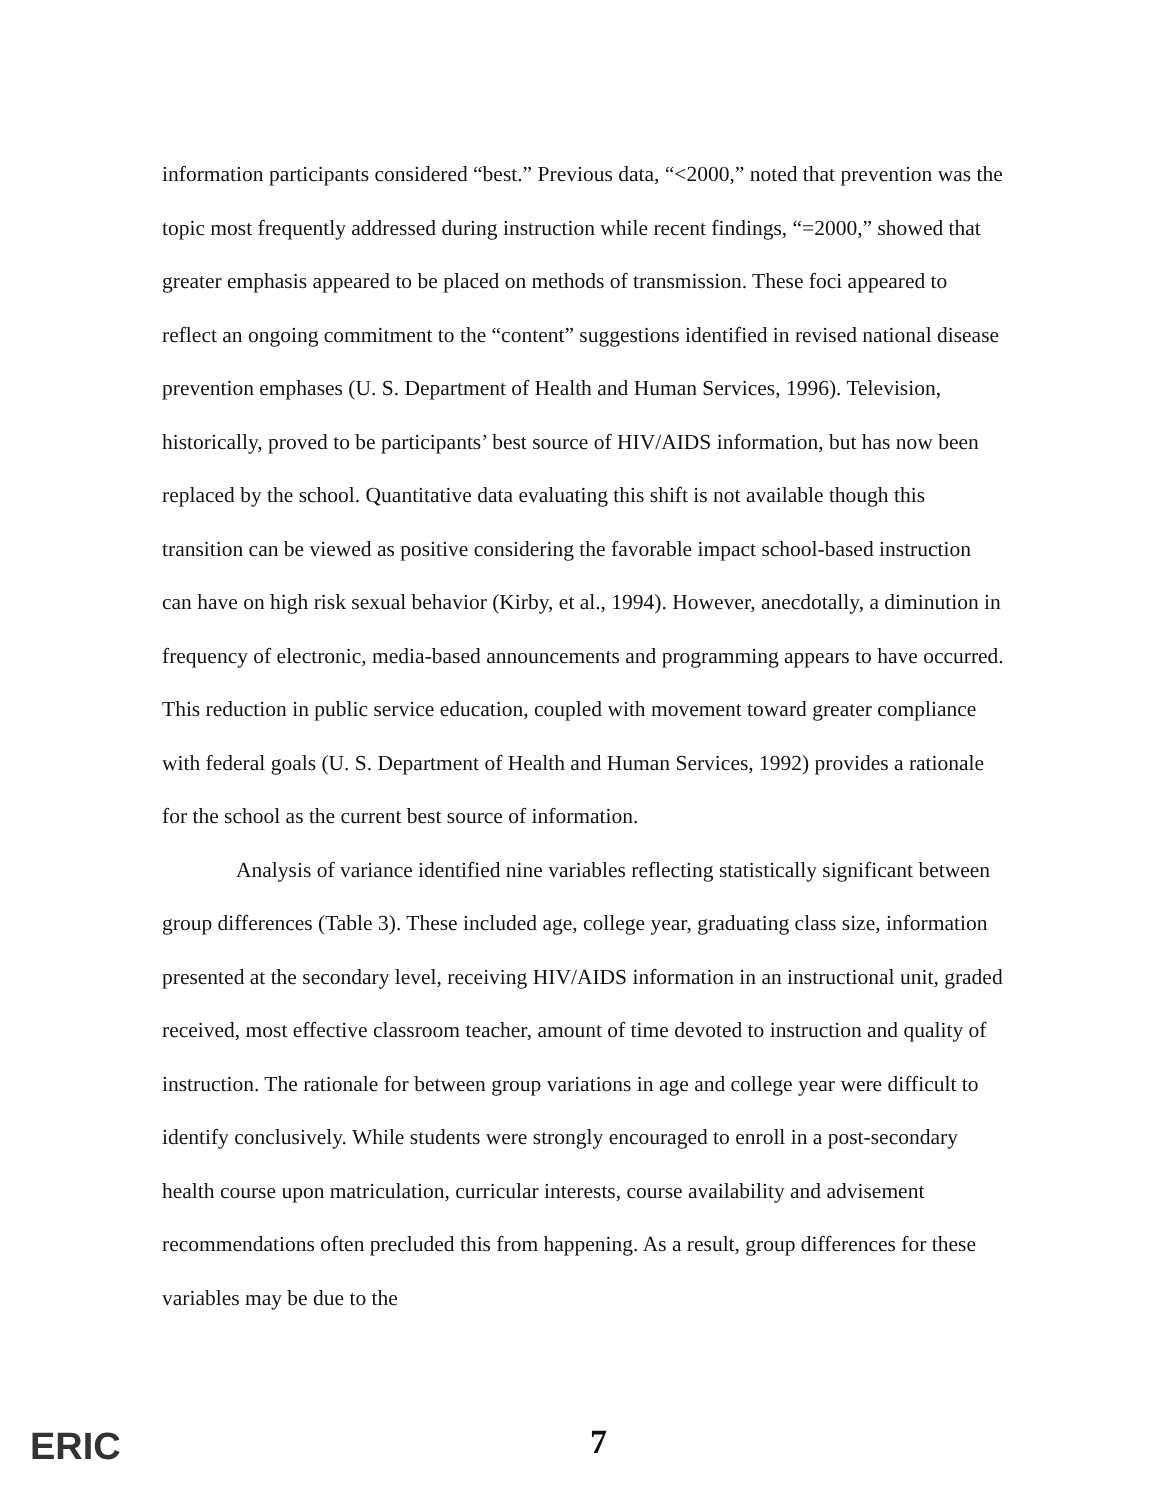information participants considered “best.” Previous data, “<2000,” noted that prevention was the topic most frequently addressed during instruction while recent findings, “=2000,” showed that greater emphasis appeared to be placed on methods of transmission. These foci appeared to reflect an ongoing commitment to the “content” suggestions identified in revised national disease prevention emphases (U. S. Department of Health and Human Services, 1996). Television, historically, proved to be participants’ best source of HIV/AIDS information, but has now been replaced by the school. Quantitative data evaluating this shift is not available though this transition can be viewed as positive considering the favorable impact school-based instruction can have on high risk sexual behavior (Kirby, et al., 1994). However, anecdotally, a diminution in frequency of electronic, media-based announcements and programming appears to have occurred. This reduction in public service education, coupled with movement toward greater compliance with federal goals (U. S. Department of Health and Human Services, 1992) provides a rationale for the school as the current best source of information.
Analysis of variance identified nine variables reflecting statistically significant between group differences (Table 3). These included age, college year, graduating class size, information presented at the secondary level, receiving HIV/AIDS information in an instructional unit, graded received, most effective classroom teacher, amount of time devoted to instruction and quality of instruction. The rationale for between group variations in age and college year were difficult to identify conclusively. While students were strongly encouraged to enroll in a post-secondary health course upon matriculation, curricular interests, course availability and advisement recommendations often precluded this from happening. As a result, group differences for these variables may be due to the
ERIC 7